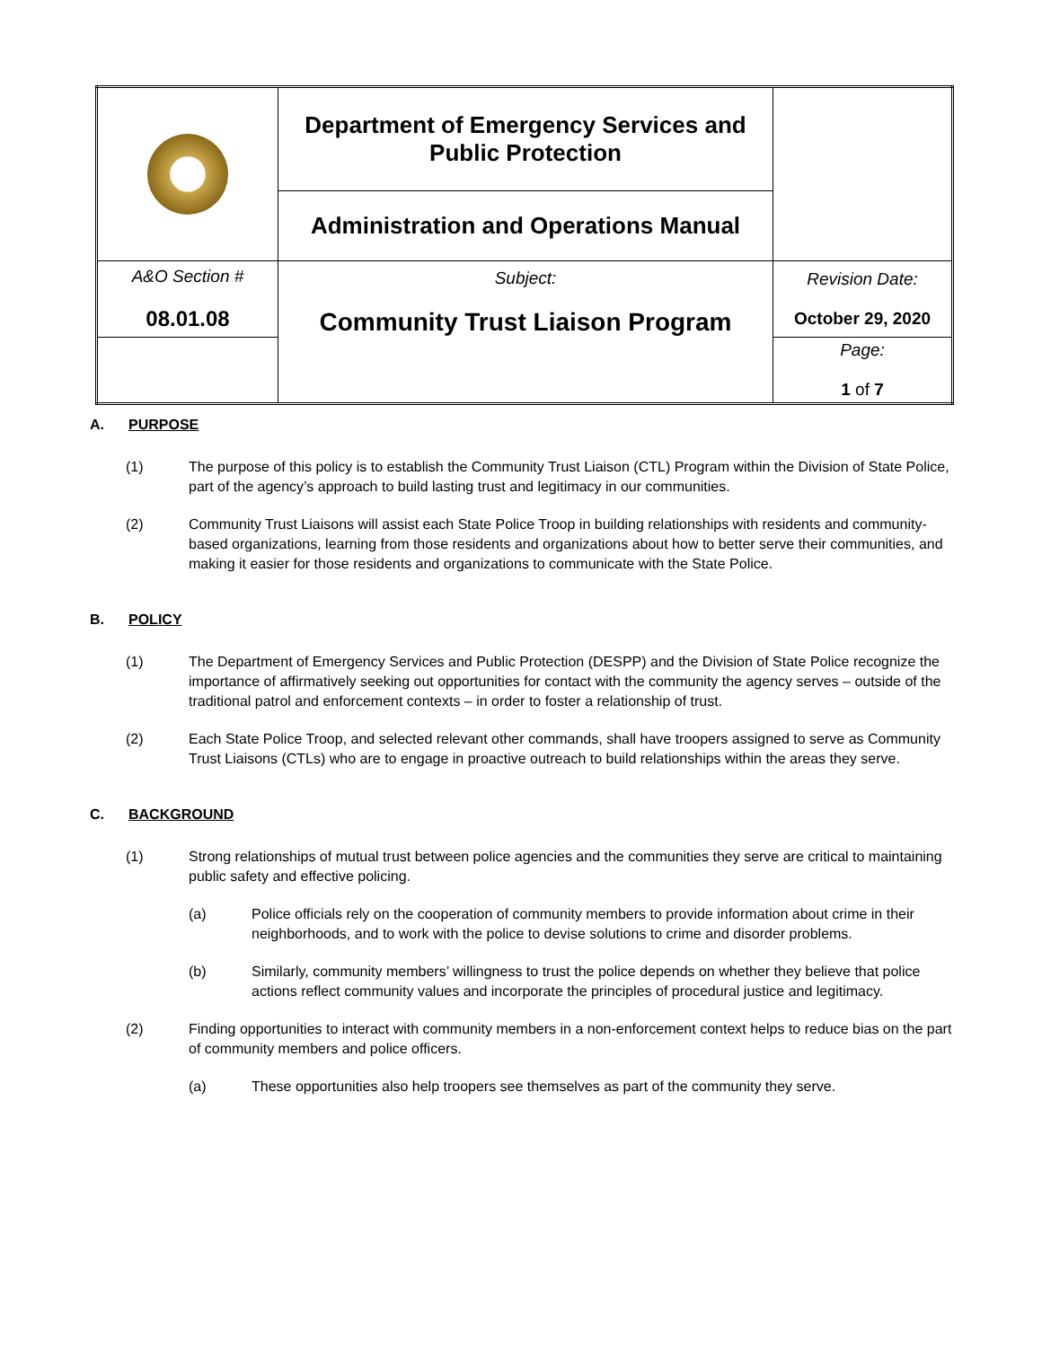| | Department of Emergency Services and Public Protection | |
| | Administration and Operations Manual | |
| A&O Section # 08.01.08 | Subject: Community Trust Liaison Program | Revision Date: October 29, 2020 |
| | | Page: 1 of 7 |
A. PURPOSE
(1) The purpose of this policy is to establish the Community Trust Liaison (CTL) Program within the Division of State Police, part of the agency’s approach to build lasting trust and legitimacy in our communities.
(2) Community Trust Liaisons will assist each State Police Troop in building relationships with residents and community-based organizations, learning from those residents and organizations about how to better serve their communities, and making it easier for those residents and organizations to communicate with the State Police.
B. POLICY
(1) The Department of Emergency Services and Public Protection (DESPP) and the Division of State Police recognize the importance of affirmatively seeking out opportunities for contact with the community the agency serves – outside of the traditional patrol and enforcement contexts – in order to foster a relationship of trust.
(2) Each State Police Troop, and selected relevant other commands, shall have troopers assigned to serve as Community Trust Liaisons (CTLs) who are to engage in proactive outreach to build relationships within the areas they serve.
C. BACKGROUND
(1) Strong relationships of mutual trust between police agencies and the communities they serve are critical to maintaining public safety and effective policing.
(a) Police officials rely on the cooperation of community members to provide information about crime in their neighborhoods, and to work with the police to devise solutions to crime and disorder problems.
(b) Similarly, community members’ willingness to trust the police depends on whether they believe that police actions reflect community values and incorporate the principles of procedural justice and legitimacy.
(2) Finding opportunities to interact with community members in a non-enforcement context helps to reduce bias on the part of community members and police officers.
(a) These opportunities also help troopers see themselves as part of the community they serve.